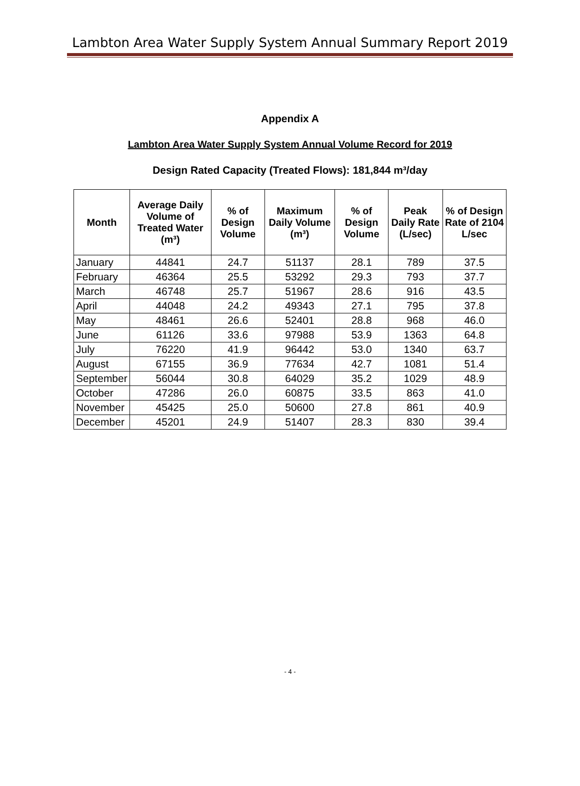Lambton Area Water Supply System Annual Summary Report 2019
Appendix A
Lambton Area Water Supply System Annual Volume Record for 2019
Design Rated Capacity (Treated Flows): 181,844 m³/day
| Month | Average Daily Volume of Treated Water (m³) | % of Design Volume | Maximum Daily Volume (m³) | % of Design Volume | Peak Daily Rate (L/sec) | % of Design Rate of 2104 L/sec |
| --- | --- | --- | --- | --- | --- | --- |
| January | 44841 | 24.7 | 51137 | 28.1 | 789 | 37.5 |
| February | 46364 | 25.5 | 53292 | 29.3 | 793 | 37.7 |
| March | 46748 | 25.7 | 51967 | 28.6 | 916 | 43.5 |
| April | 44048 | 24.2 | 49343 | 27.1 | 795 | 37.8 |
| May | 48461 | 26.6 | 52401 | 28.8 | 968 | 46.0 |
| June | 61126 | 33.6 | 97988 | 53.9 | 1363 | 64.8 |
| July | 76220 | 41.9 | 96442 | 53.0 | 1340 | 63.7 |
| August | 67155 | 36.9 | 77634 | 42.7 | 1081 | 51.4 |
| September | 56044 | 30.8 | 64029 | 35.2 | 1029 | 48.9 |
| October | 47286 | 26.0 | 60875 | 33.5 | 863 | 41.0 |
| November | 45425 | 25.0 | 50600 | 27.8 | 861 | 40.9 |
| December | 45201 | 24.9 | 51407 | 28.3 | 830 | 39.4 |
- 4 -